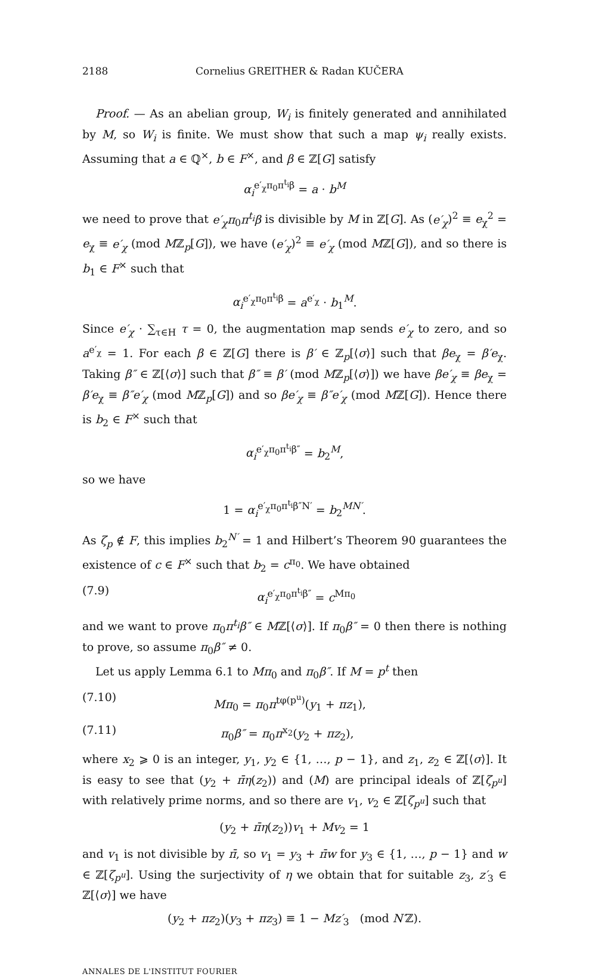2188 Cornelius GREITHER & Radan KUČERA
Proof. — As an abelian group, W<sub>i</sub> is finitely generated and annihilated by M, so W<sub>i</sub> is finite. We must show that such a map ψ<sub>i</sub> really exists. Assuming that a ∈ ℚ<sup>×</sup>, b ∈ F<sup>×</sup>, and β ∈ ℤ[G] satisfy
α<sub>i</sub><sup>e′<sub>χ</sub>π<sub>0</sub>π<sup>t<sub>i</sub></sup>β</sup> = a · b<sup>M</sup>
we need to prove that e′<sub>χ</sub>π<sub>0</sub>π<sup>t<sub>i</sub></sup>β is divisible by M in ℤ[G]. As (e′<sub>χ</sub>)<sup>2</sup> ≡ e<sub>χ</sub><sup>2</sup> = e<sub>χ</sub> ≡ e′<sub>χ</sub> (mod Mℤ<sub>p</sub>[G]), we have (e′<sub>χ</sub>)<sup>2</sup> ≡ e′<sub>χ</sub> (mod Mℤ[G]), and so there is b<sub>1</sub> ∈ F<sup>×</sup> such that
α<sub>i</sub><sup>e′<sub>χ</sub>π<sub>0</sub>π<sup>t<sub>i</sub></sup>β</sup> = a<sup>e′<sub>χ</sub></sup> · b<sub>1</sub><sup>M</sup>.
Since e′<sub>χ</sub> · ∑<sub>τ∈H</sub> τ = 0, the augmentation map sends e′<sub>χ</sub> to zero, and so a<sup>e′<sub>χ</sub></sup> = 1. For each β ∈ ℤ[G] there is β′ ∈ ℤ<sub>p</sub>[⟨σ⟩] such that βe<sub>χ</sub> = β′e<sub>χ</sub>. Taking β″ ∈ ℤ[⟨σ⟩] such that β″ ≡ β′ (mod Mℤ<sub>p</sub>[⟨σ⟩]) we have βe′<sub>χ</sub> ≡ βe<sub>χ</sub> = β′e<sub>χ</sub> ≡ β″e′<sub>χ</sub> (mod Mℤ<sub>p</sub>[G]) and so βe′<sub>χ</sub> ≡ β″e′<sub>χ</sub> (mod Mℤ[G]). Hence there is b<sub>2</sub> ∈ F<sup>×</sup> such that
α<sub>i</sub><sup>e′<sub>χ</sub>π<sub>0</sub>π<sup>t<sub>i</sub></sup>β″</sup> = b<sub>2</sub><sup>M</sup>,
so we have
1 = α<sub>i</sub><sup>e′<sub>χ</sub>π<sub>0</sub>π<sup>t<sub>i</sub></sup>β″N′</sup> = b<sub>2</sub><sup>MN′</sup>.
As ζ<sub>p</sub> ∉ F, this implies b<sub>2</sub><sup>N′</sup> = 1 and Hilbert’s Theorem 90 guarantees the existence of c ∈ F<sup>×</sup> such that b<sub>2</sub> = c<sup>π<sub>0</sub></sup>. We have obtained
(7.9) α<sub>i</sub><sup>e′<sub>χ</sub>π<sub>0</sub>π<sup>t<sub>i</sub></sup>β″</sup> = c<sup>Mπ<sub>0</sub></sup>
and we want to prove π<sub>0</sub>π<sup>t<sub>i</sub></sup>β″ ∈ Mℤ[⟨σ⟩]. If π<sub>0</sub>β″ = 0 then there is nothing to prove, so assume π<sub>0</sub>β″ ≠ 0.
Let us apply Lemma 6.1 to Mπ<sub>0</sub> and π<sub>0</sub>β″. If M = p<sup>t</sup> then
(7.10) Mπ<sub>0</sub> = π<sub>0</sub>π<sup>tφ(p<sup>u</sup>)</sup>(y<sub>1</sub> + πz<sub>1</sub>),
(7.11) π<sub>0</sub>β″ = π<sub>0</sub>π<sup>x<sub>2</sub></sup>(y<sub>2</sub> + πz<sub>2</sub>),
where x<sub>2</sub> ⩾ 0 is an integer, y<sub>1</sub>, y<sub>2</sub> ∈ {1, …, p − 1}, and z<sub>1</sub>, z<sub>2</sub> ∈ ℤ[⟨σ⟩]. It is easy to see that (y<sub>2</sub> + π̄η(z<sub>2</sub>)) and (M) are principal ideals of ℤ[ζ<sub>p<sup>u</sup></sub>] with relatively prime norms, and so there are v<sub>1</sub>, v<sub>2</sub> ∈ ℤ[ζ<sub>p<sup>u</sup></sub>] such that
(y<sub>2</sub> + π̄η(z<sub>2</sub>))v<sub>1</sub> + Mv<sub>2</sub> = 1
and v<sub>1</sub> is not divisible by π̄, so v<sub>1</sub> = y<sub>3</sub> + π̄w for y<sub>3</sub> ∈ {1, …, p − 1} and w ∈ ℤ[ζ<sub>p<sup>u</sup></sub>]. Using the surjectivity of η we obtain that for suitable z<sub>3</sub>, z′<sub>3</sub> ∈ ℤ[⟨σ⟩] we have
(y<sub>2</sub> + πz<sub>2</sub>)(y<sub>3</sub> + πz<sub>3</sub>) ≡ 1 − Mz′<sub>3</sub> (mod N′ℤ).
ANNALES DE L'INSTITUT FOURIER